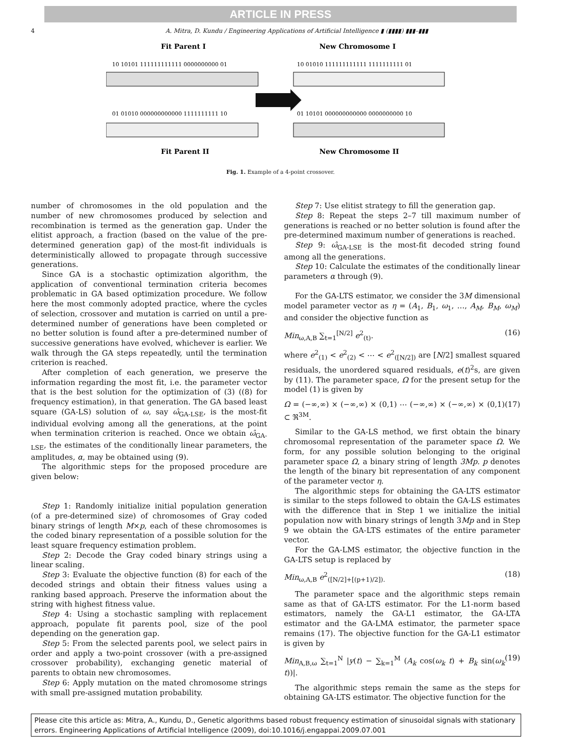ARTICLE IN PRESS
4 A. Mitra, D. Kundu / Engineering Applications of Artificial Intelligence ▮ (▮▮▮▮) ▮▮▮–▮▮▮
Fit Parent I
New Chromosome I
10 10101 111111111111 0000000000 01
10 01010 111111111111 1111111111 01
01 01010 000000000000 1111111111 10
01 10101 000000000000 0000000000 10
Fit Parent II
New Chromosome II
Fig. 1. Example of a 4-point crossover.
number of chromosomes in the old population and the number of new chromosomes produced by selection and recombination is termed as the generation gap. Under the elitist approach, a fraction (based on the value of the pre-determined generation gap) of the most-fit individuals is deterministically allowed to propagate through successive generations.
Since GA is a stochastic optimization algorithm, the application of conventional termination criteria becomes problematic in GA based optimization procedure. We follow here the most commonly adopted practice, where the cycles of selection, crossover and mutation is carried on until a pre-determined number of generations have been completed or no better solution is found after a pre-determined number of successive generations have evolved, whichever is earlier. We walk through the GA steps repeatedly, until the termination criterion is reached.
After completion of each generation, we preserve the information regarding the most fit, i.e. the parameter vector that is the best solution for the optimization of (3) ((8) for frequency estimation), in that generation. The GA based least square (GA-LS) solution of ω, say ω̂<sub>GA-LSE</sub>, is the most-fit individual evolving among all the generations, at the point when termination criterion is reached. Once we obtain ω̂<sub>GA-LSE</sub>, the estimates of the conditionally linear parameters, the amplitudes, α, may be obtained using (9).
The algorithmic steps for the proposed procedure are given below:
Step 1: Randomly initialize initial population generation (of a pre-determined size) of chromosomes of Gray coded binary strings of length M×p, each of these chromosomes is the coded binary representation of a possible solution for the least square frequency estimation problem.
Step 2: Decode the Gray coded binary strings using a linear scaling.
Step 3: Evaluate the objective function (8) for each of the decoded strings and obtain their fitness values using a ranking based approach. Preserve the information about the string with highest fitness value.
Step 4: Using a stochastic sampling with replacement approach, populate fit parents pool, size of the pool depending on the generation gap.
Step 5: From the selected parents pool, we select pairs in order and apply a two-point crossover (with a pre-assigned crossover probability), exchanging genetic material of parents to obtain new chromosomes.
Step 6: Apply mutation on the mated chromosome strings with small pre-assigned mutation probability.
Step 7: Use elitist strategy to fill the generation gap.
Step 8: Repeat the steps 2–7 till maximum number of generations is reached or no better solution is found after the pre-determined maximum number of generations is reached.
Step 9: ω̂<sub>GA-LSE</sub> is the most-fit decoded string found among all the generations.
Step 10: Calculate the estimates of the conditionally linear parameters α through (9).
For the GA-LTS estimator, we consider the 3M dimensional model parameter vector as η = (A<sub>1</sub>, B<sub>1</sub>, ω<sub>1</sub>, …, A<sub>M</sub>, B<sub>M</sub>, ω<sub>M</sub>) and consider the objective function as
Min<sub>ω,A,B</sub> ∑<sub>t=1</sub><sup>[N/2]</sup> e<sup>2</sup><sub>(t)</sub>. (16)
where e<sup>2</sup><sub>(1)</sub> < e<sup>2</sup><sub>(2)</sub> < ⋯ < e<sup>2</sup><sub>([N/2])</sub> are [N/2] smallest squared residuals, the unordered squared residuals, e(t)<sup>2</sup>s, are given by (11). The parameter space, Ω for the present setup for the model (1) is given by
Ω = (−∞,∞) × (−∞,∞) × (0,1) ⋯ (−∞,∞) × (−∞,∞) × (0,1) ⊂ ℜ<sup>3M</sup>. (17)
Similar to the GA-LS method, we first obtain the binary chromosomal representation of the parameter space Ω. We form, for any possible solution belonging to the original parameter space Ω, a binary string of length 3Mp. p denotes the length of the binary bit representation of any component of the parameter vector η.
The algorithmic steps for obtaining the GA-LTS estimator is similar to the steps followed to obtain the GA-LS estimates with the difference that in Step 1 we initialize the initial population now with binary strings of length 3Mp and in Step 9 we obtain the GA-LTS estimates of the entire parameter vector.
For the GA-LMS estimator, the objective function in the GA-LTS setup is replaced by
Min<sub>ω,A,B</sub> e<sup>2</sup><sub>([N/2]+[(p+1)/2]).</sub> (18)
The parameter space and the algorithmic steps remain same as that of GA-LTS estimator. For the L1-norm based estimators, namely the GA-L1 estimator, the GA-LTA estimator and the GA-LMA estimator, the parmeter space remains (17). The objective function for the GA-L1 estimator is given by
Min<sub>A,B,ω</sub> ∑<sub>t=1</sub><sup>N</sup> |y(t) − ∑<sub>k=1</sub><sup>M</sup> (A<sub>k</sub> cos(ω<sub>k</sub> t) + B<sub>k</sub> sin(ω<sub>k</sub> t))|. (19)
The algorithmic steps remain the same as the steps for obtaining GA-LTS estimator. The objective function for the
Please cite this article as: Mitra, A., Kundu, D., Genetic algorithms based robust frequency estimation of sinusoidal signals with stationary errors. Engineering Applications of Artificial Intelligence (2009), doi:10.1016/j.engappai.2009.07.001